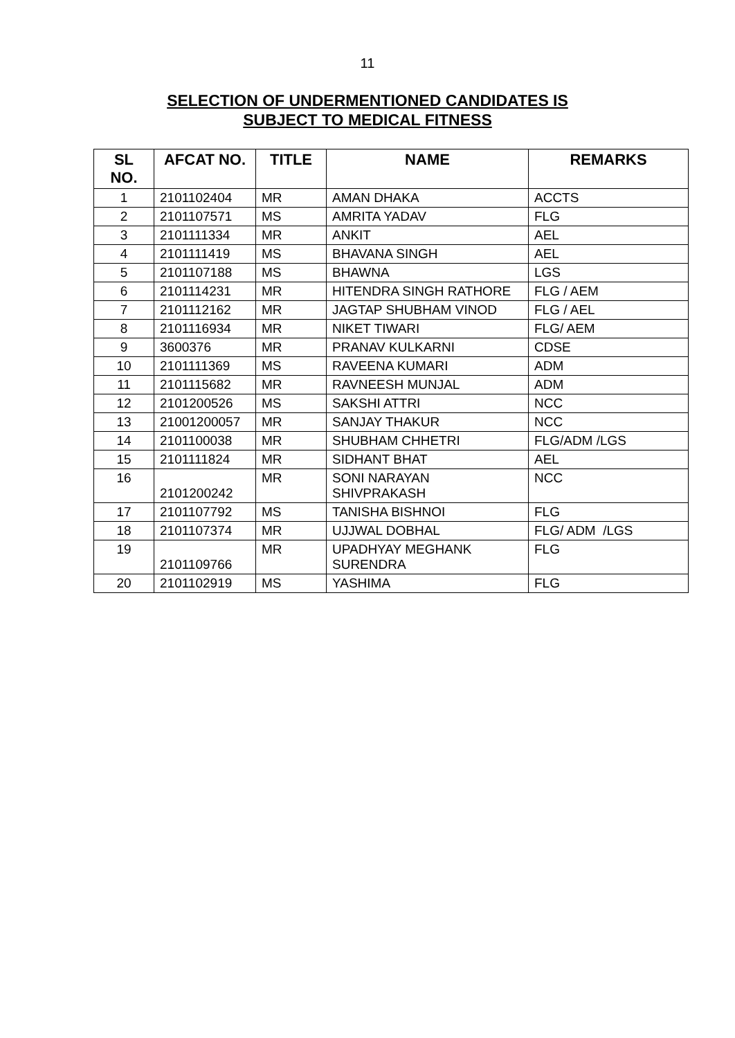11
SELECTION OF UNDERMENTIONED CANDIDATES IS
SUBJECT TO MEDICAL FITNESS
| SL NO. | AFCAT NO. | TITLE | NAME | REMARKS |
| --- | --- | --- | --- | --- |
| 1 | 2101102404 | MR | AMAN DHAKA | ACCTS |
| 2 | 2101107571 | MS | AMRITA YADAV | FLG |
| 3 | 2101111334 | MR | ANKIT | AEL |
| 4 | 2101111419 | MS | BHAVANA SINGH | AEL |
| 5 | 2101107188 | MS | BHAWNA | LGS |
| 6 | 2101114231 | MR | HITENDRA SINGH RATHORE | FLG / AEM |
| 7 | 2101112162 | MR | JAGTAP SHUBHAM VINOD | FLG / AEL |
| 8 | 2101116934 | MR | NIKET TIWARI | FLG/ AEM |
| 9 | 3600376 | MR | PRANAV KULKARNI | CDSE |
| 10 | 2101111369 | MS | RAVEENA KUMARI | ADM |
| 11 | 2101115682 | MR | RAVNEESH MUNJAL | ADM |
| 12 | 2101200526 | MS | SAKSHI ATTRI | NCC |
| 13 | 21001200057 | MR | SANJAY THAKUR | NCC |
| 14 | 2101100038 | MR | SHUBHAM CHHETRI | FLG/ADM /LGS |
| 15 | 2101111824 | MR | SIDHANT BHAT | AEL |
| 16 | 2101200242 | MR | SONI NARAYAN SHIVPRAKASH | NCC |
| 17 | 2101107792 | MS | TANISHA BISHNOI | FLG |
| 18 | 2101107374 | MR | UJJWAL DOBHAL | FLG/ ADM /LGS |
| 19 | 2101109766 | MR | UPADHYAY MEGHANK SURENDRA | FLG |
| 20 | 2101102919 | MS | YASHIMA | FLG |